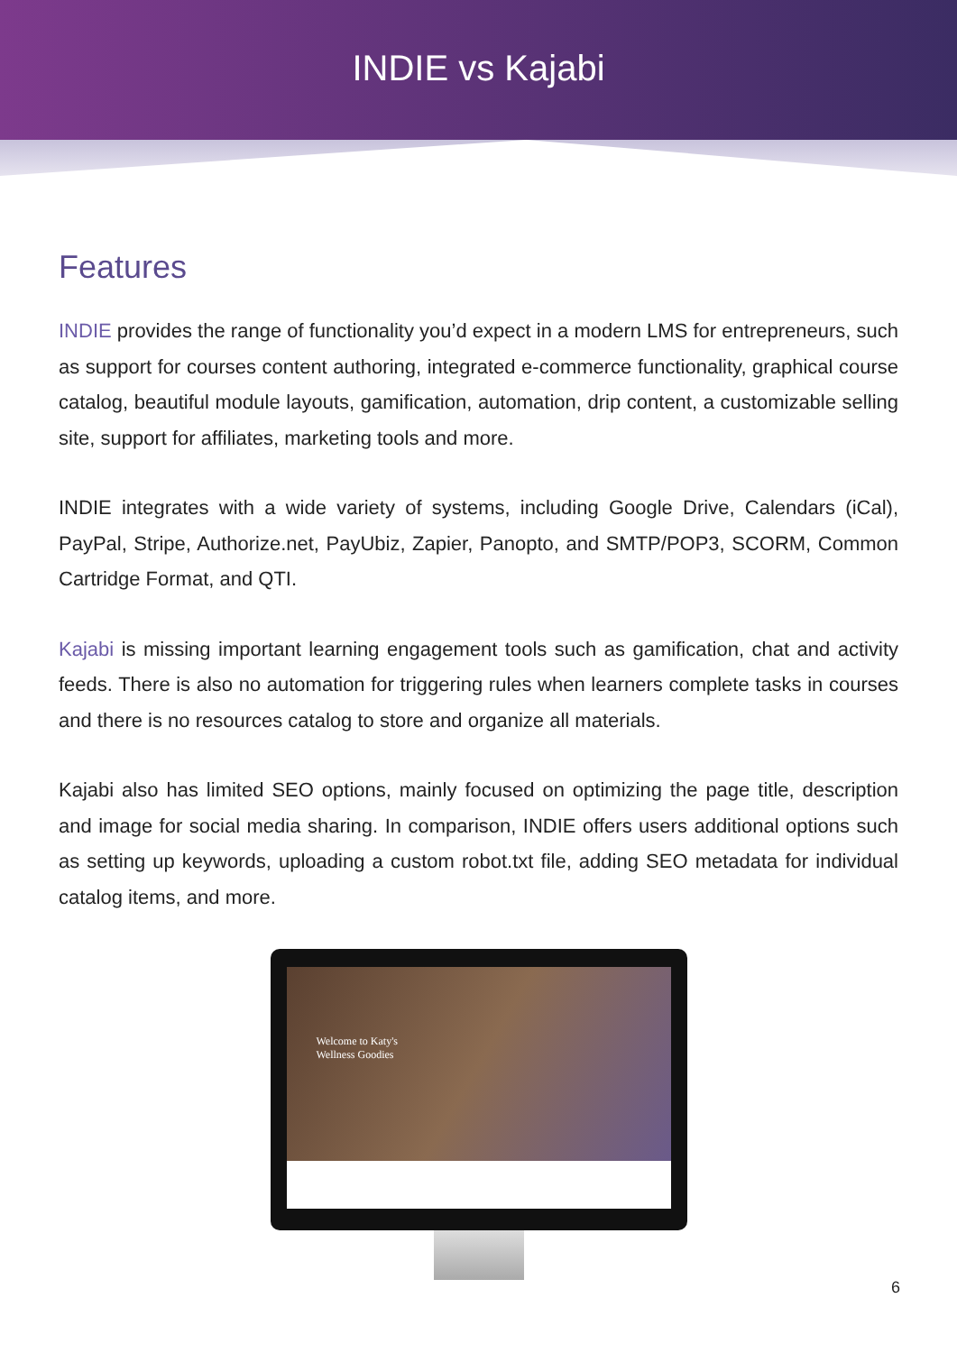INDIE vs Kajabi
Features
INDIE provides the range of functionality you’d expect in a modern LMS for entrepreneurs, such as support for courses content authoring, integrated e-commerce functionality, graphical course catalog, beautiful module layouts, gamification, automation, drip content, a customizable selling site, support for affiliates, marketing tools and more.
INDIE integrates with a wide variety of systems, including Google Drive, Calendars (iCal), PayPal, Stripe, Authorize.net, PayUbiz, Zapier, Panopto, and SMTP/POP3, SCORM, Common Cartridge Format, and QTI.
Kajabi is missing important learning engagement tools such as gamification, chat and activity feeds. There is also no automation for triggering rules when learners complete tasks in courses and there is no resources catalog to store and organize all materials.
Kajabi also has limited SEO options, mainly focused on optimizing the page title, description and image for social media sharing. In comparison, INDIE offers users additional options such as setting up keywords, uploading a custom robot.txt file, adding SEO metadata for individual catalog items, and more.
Welcome to Katy's
Wellness Goodies
6